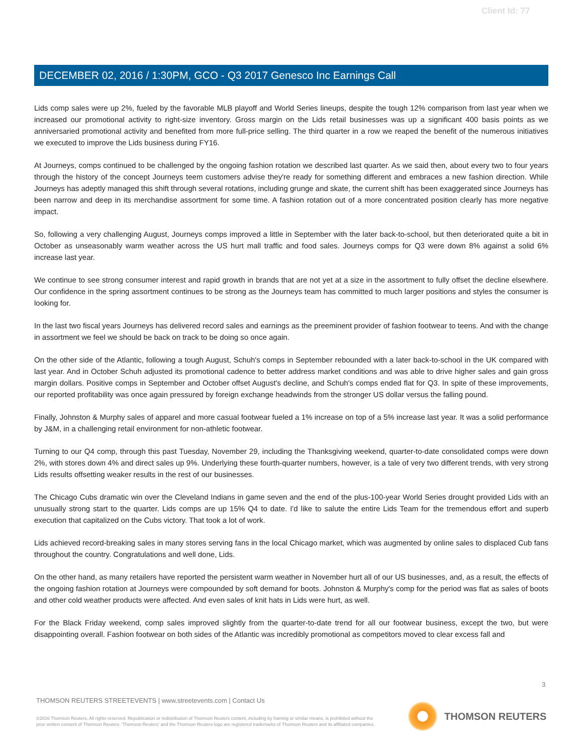Client Id: 77
DECEMBER 02, 2016 / 1:30PM, GCO - Q3 2017 Genesco Inc Earnings Call
Lids comp sales were up 2%, fueled by the favorable MLB playoff and World Series lineups, despite the tough 12% comparison from last year when we increased our promotional activity to right-size inventory. Gross margin on the Lids retail businesses was up a significant 400 basis points as we anniversaried promotional activity and benefited from more full-price selling. The third quarter in a row we reaped the benefit of the numerous initiatives we executed to improve the Lids business during FY16.
At Journeys, comps continued to be challenged by the ongoing fashion rotation we described last quarter. As we said then, about every two to four years through the history of the concept Journeys teem customers advise they're ready for something different and embraces a new fashion direction. While Journeys has adeptly managed this shift through several rotations, including grunge and skate, the current shift has been exaggerated since Journeys has been narrow and deep in its merchandise assortment for some time. A fashion rotation out of a more concentrated position clearly has more negative impact.
So, following a very challenging August, Journeys comps improved a little in September with the later back-to-school, but then deteriorated quite a bit in October as unseasonably warm weather across the US hurt mall traffic and food sales. Journeys comps for Q3 were down 8% against a solid 6% increase last year.
We continue to see strong consumer interest and rapid growth in brands that are not yet at a size in the assortment to fully offset the decline elsewhere. Our confidence in the spring assortment continues to be strong as the Journeys team has committed to much larger positions and styles the consumer is looking for.
In the last two fiscal years Journeys has delivered record sales and earnings as the preeminent provider of fashion footwear to teens. And with the change in assortment we feel we should be back on track to be doing so once again.
On the other side of the Atlantic, following a tough August, Schuh's comps in September rebounded with a later back-to-school in the UK compared with last year. And in October Schuh adjusted its promotional cadence to better address market conditions and was able to drive higher sales and gain gross margin dollars. Positive comps in September and October offset August's decline, and Schuh's comps ended flat for Q3. In spite of these improvements, our reported profitability was once again pressured by foreign exchange headwinds from the stronger US dollar versus the falling pound.
Finally, Johnston & Murphy sales of apparel and more casual footwear fueled a 1% increase on top of a 5% increase last year. It was a solid performance by J&M, in a challenging retail environment for non-athletic footwear.
Turning to our Q4 comp, through this past Tuesday, November 29, including the Thanksgiving weekend, quarter-to-date consolidated comps were down 2%, with stores down 4% and direct sales up 9%. Underlying these fourth-quarter numbers, however, is a tale of very two different trends, with very strong Lids results offsetting weaker results in the rest of our businesses.
The Chicago Cubs dramatic win over the Cleveland Indians in game seven and the end of the plus-100-year World Series drought provided Lids with an unusually strong start to the quarter. Lids comps are up 15% Q4 to date. I'd like to salute the entire Lids Team for the tremendous effort and superb execution that capitalized on the Cubs victory. That took a lot of work.
Lids achieved record-breaking sales in many stores serving fans in the local Chicago market, which was augmented by online sales to displaced Cub fans throughout the country. Congratulations and well done, Lids.
On the other hand, as many retailers have reported the persistent warm weather in November hurt all of our US businesses, and, as a result, the effects of the ongoing fashion rotation at Journeys were compounded by soft demand for boots. Johnston & Murphy's comp for the period was flat as sales of boots and other cold weather products were affected. And even sales of knit hats in Lids were hurt, as well.
For the Black Friday weekend, comp sales improved slightly from the quarter-to-date trend for all our footwear business, except the two, but were disappointing overall. Fashion footwear on both sides of the Atlantic was incredibly promotional as competitors moved to clear excess fall and
3
THOMSON REUTERS STREETEVENTS | www.streetevents.com | Contact Us
©2016 Thomson Reuters. All rights reserved. Republication or redistribution of Thomson Reuters content, including by framing or similar means, is prohibited without the prior written consent of Thomson Reuters. 'Thomson Reuters' and the Thomson Reuters logo are registered trademarks of Thomson Reuters and its affiliated companies.
THOMSON REUTERS